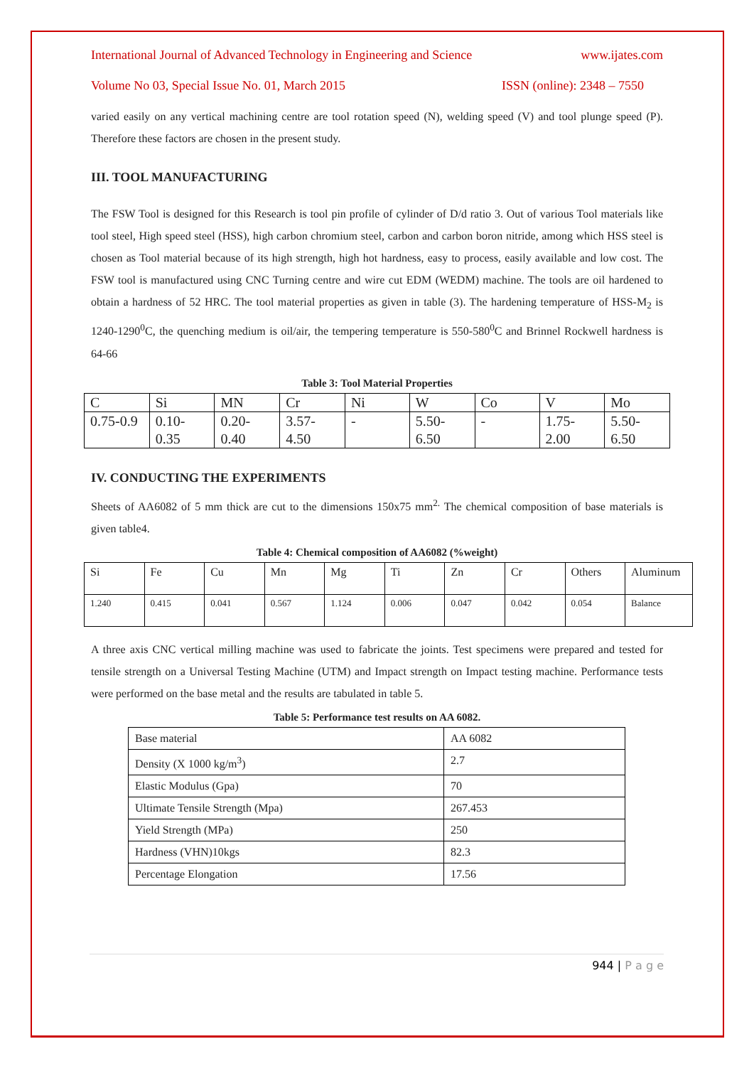International Journal of Advanced Technology in Engineering and Science www.ijates.com
Volume No 03, Special Issue No. 01, March 2015 ISSN (online): 2348 – 7550
varied easily on any vertical machining centre are tool rotation speed (N), welding speed (V) and tool plunge speed (P). Therefore these factors are chosen in the present study.
III. TOOL MANUFACTURING
The FSW Tool is designed for this Research is tool pin profile of cylinder of D/d ratio 3. Out of various Tool materials like tool steel, High speed steel (HSS), high carbon chromium steel, carbon and carbon boron nitride, among which HSS steel is chosen as Tool material because of its high strength, high hot hardness, easy to process, easily available and low cost. The FSW tool is manufactured using CNC Turning centre and wire cut EDM (WEDM) machine. The tools are oil hardened to obtain a hardness of 52 HRC. The tool material properties as given in table (3). The hardening temperature of HSS-M<sub>2</sub> is 1240-1290<sup>0</sup>C, the quenching medium is oil/air, the tempering temperature is 550-580<sup>0</sup>C and Brinnel Rockwell hardness is 64-66
Table 3: Tool Material Properties
| C | Si | MN | Cr | Ni | W | Co | V | Mo |
| 0.75-0.9 | 0.10- 0.35 | 0.20- 0.40 | 3.57- 4.50 | - | 5.50- 6.50 | - | 1.75- 2.00 | 5.50- 6.50 |
IV. CONDUCTING THE EXPERIMENTS
Sheets of AA6082 of 5 mm thick are cut to the dimensions 150x75 mm<sup>2.</sup> The chemical composition of base materials is given table4.
Table 4: Chemical composition of AA6082 (%weight)
| Si | Fe | Cu | Mn | Mg | Ti | Zn | Cr | Others | Aluminum |
| 1.240 | 0.415 | 0.041 | 0.567 | 1.124 | 0.006 | 0.047 | 0.042 | 0.054 | Balance |
A three axis CNC vertical milling machine was used to fabricate the joints. Test specimens were prepared and tested for tensile strength on a Universal Testing Machine (UTM) and Impact strength on Impact testing machine. Performance tests were performed on the base metal and the results are tabulated in table 5.
Table 5: Performance test results on AA 6082.
| Base material | AA 6082 |
| Density (X 1000 kg/m<sup>3</sup>) | 2.7 |
| Elastic Modulus (Gpa) | 70 |
| Ultimate Tensile Strength (Mpa) | 267.453 |
| Yield Strength (MPa) | 250 |
| Hardness (VHN)10kgs | 82.3 |
| Percentage Elongation | 17.56 |
944 | P a g e